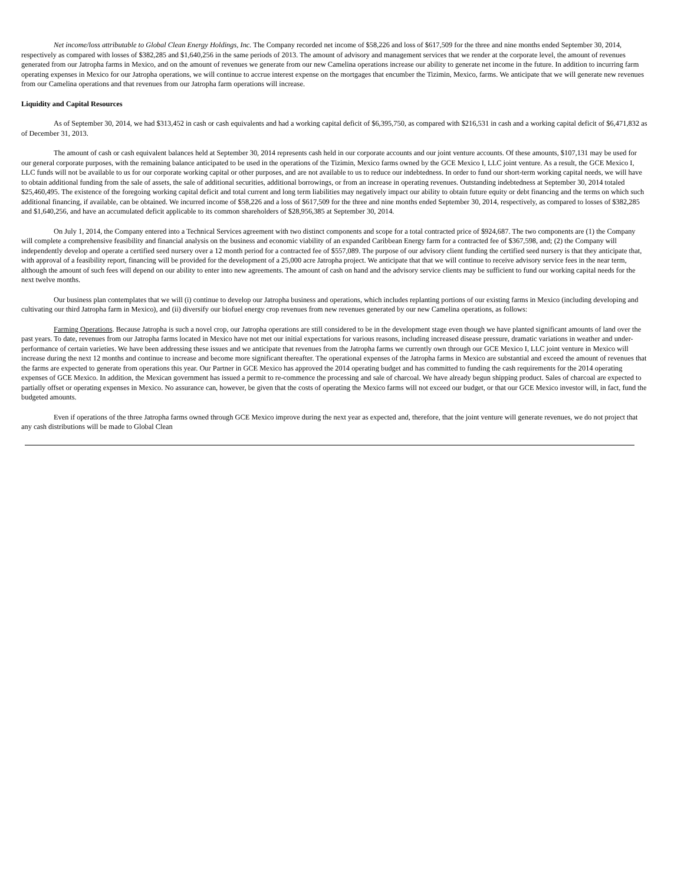Net income/loss attributable to Global Clean Energy Holdings, Inc. The Company recorded net income of $58,226 and loss of $617,509 for the three and nine months ended September 30, 2014, respectively as compared with losses of $382,285 and $1,640,256 in the same periods of 2013. The amount of advisory and management services that we render at the corporate level, the amount of revenues generated from our Jatropha farms in Mexico, and on the amount of revenues we generate from our new Camelina operations increase our ability to generate net income in the future. In addition to incurring farm operating expenses in Mexico for our Jatropha operations, we will continue to accrue interest expense on the mortgages that encumber the Tizimin, Mexico, farms. We anticipate that we will generate new revenues from our Camelina operations and that revenues from our Jatropha farm operations will increase.
Liquidity and Capital Resources
As of September 30, 2014, we had $313,452 in cash or cash equivalents and had a working capital deficit of $6,395,750, as compared with $216,531 in cash and a working capital deficit of $6,471,832 as of December 31, 2013.
The amount of cash or cash equivalent balances held at September 30, 2014 represents cash held in our corporate accounts and our joint venture accounts. Of these amounts, $107,131 may be used for our general corporate purposes, with the remaining balance anticipated to be used in the operations of the Tizimin, Mexico farms owned by the GCE Mexico I, LLC joint venture. As a result, the GCE Mexico I, LLC funds will not be available to us for our corporate working capital or other purposes, and are not available to us to reduce our indebtedness. In order to fund our short-term working capital needs, we will have to obtain additional funding from the sale of assets, the sale of additional securities, additional borrowings, or from an increase in operating revenues. Outstanding indebtedness at September 30, 2014 totaled $25,460,495. The existence of the foregoing working capital deficit and total current and long term liabilities may negatively impact our ability to obtain future equity or debt financing and the terms on which such additional financing, if available, can be obtained. We incurred income of $58,226 and a loss of $617,509 for the three and nine months ended September 30, 2014, respectively, as compared to losses of $382,285 and $1,640,256, and have an accumulated deficit applicable to its common shareholders of $28,956,385 at September 30, 2014.
On July 1, 2014, the Company entered into a Technical Services agreement with two distinct components and scope for a total contracted price of $924,687. The two components are (1) the Company will complete a comprehensive feasibility and financial analysis on the business and economic viability of an expanded Caribbean Energy farm for a contracted fee of $367,598, and; (2) the Company will independently develop and operate a certified seed nursery over a 12 month period for a contracted fee of $557,089. The purpose of our advisory client funding the certified seed nursery is that they anticipate that, with approval of a feasibility report, financing will be provided for the development of a 25,000 acre Jatropha project. We anticipate that that we will continue to receive advisory service fees in the near term, although the amount of such fees will depend on our ability to enter into new agreements. The amount of cash on hand and the advisory service clients may be sufficient to fund our working capital needs for the next twelve months.
Our business plan contemplates that we will (i) continue to develop our Jatropha business and operations, which includes replanting portions of our existing farms in Mexico (including developing and cultivating our third Jatropha farm in Mexico), and (ii) diversify our biofuel energy crop revenues from new revenues generated by our new Camelina operations, as follows:
Farming Operations. Because Jatropha is such a novel crop, our Jatropha operations are still considered to be in the development stage even though we have planted significant amounts of land over the past years. To date, revenues from our Jatropha farms located in Mexico have not met our initial expectations for various reasons, including increased disease pressure, dramatic variations in weather and under-performance of certain varieties. We have been addressing these issues and we anticipate that revenues from the Jatropha farms we currently own through our GCE Mexico I, LLC joint venture in Mexico will increase during the next 12 months and continue to increase and become more significant thereafter. The operational expenses of the Jatropha farms in Mexico are substantial and exceed the amount of revenues that the farms are expected to generate from operations this year. Our Partner in GCE Mexico has approved the 2014 operating budget and has committed to funding the cash requirements for the 2014 operating expenses of GCE Mexico. In addition, the Mexican government has issued a permit to re-commence the processing and sale of charcoal. We have already begun shipping product. Sales of charcoal are expected to partially offset or operating expenses in Mexico. No assurance can, however, be given that the costs of operating the Mexico farms will not exceed our budget, or that our GCE Mexico investor will, in fact, fund the budgeted amounts.
Even if operations of the three Jatropha farms owned through GCE Mexico improve during the next year as expected and, therefore, that the joint venture will generate revenues, we do not project that any cash distributions will be made to Global Clean